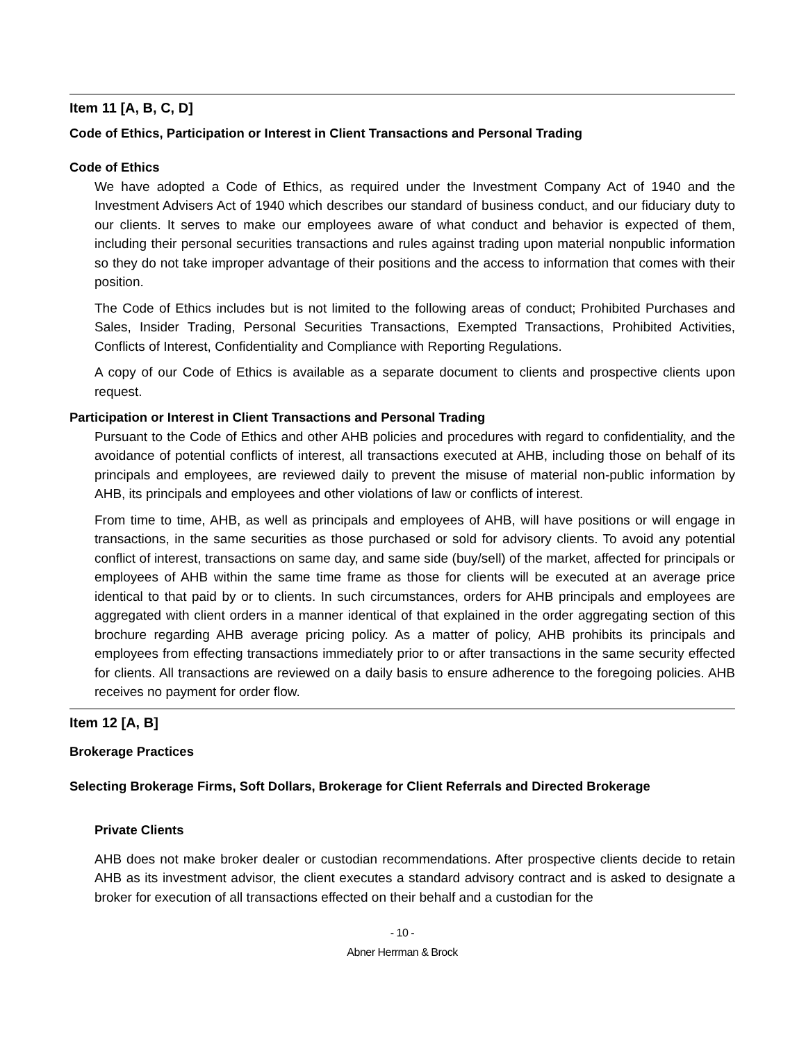Item 11 [A, B, C, D]
Code of Ethics, Participation or Interest in Client Transactions and Personal Trading
Code of Ethics
We have adopted a Code of Ethics, as required under the Investment Company Act of 1940 and the Investment Advisers Act of 1940 which describes our standard of business conduct, and our fiduciary duty to our clients. It serves to make our employees aware of what conduct and behavior is expected of them, including their personal securities transactions and rules against trading upon material nonpublic information so they do not take improper advantage of their positions and the access to information that comes with their position.
The Code of Ethics includes but is not limited to the following areas of conduct; Prohibited Purchases and Sales, Insider Trading, Personal Securities Transactions, Exempted Transactions, Prohibited Activities, Conflicts of Interest, Confidentiality and Compliance with Reporting Regulations.
A copy of our Code of Ethics is available as a separate document to clients and prospective clients upon request.
Participation or Interest in Client Transactions and Personal Trading
Pursuant to the Code of Ethics and other AHB policies and procedures with regard to confidentiality, and the avoidance of potential conflicts of interest, all transactions executed at AHB, including those on behalf of its principals and employees, are reviewed daily to prevent the misuse of material non-public information by AHB, its principals and employees and other violations of law or conflicts of interest.
From time to time, AHB, as well as principals and employees of AHB, will have positions or will engage in transactions, in the same securities as those purchased or sold for advisory clients. To avoid any potential conflict of interest, transactions on same day, and same side (buy/sell) of the market, affected for principals or employees of AHB within the same time frame as those for clients will be executed at an average price identical to that paid by or to clients. In such circumstances, orders for AHB principals and employees are aggregated with client orders in a manner identical of that explained in the order aggregating section of this brochure regarding AHB average pricing policy. As a matter of policy, AHB prohibits its principals and employees from effecting transactions immediately prior to or after transactions in the same security effected for clients. All transactions are reviewed on a daily basis to ensure adherence to the foregoing policies. AHB receives no payment for order flow.
Item 12 [A, B]
Brokerage Practices
Selecting Brokerage Firms, Soft Dollars, Brokerage for Client Referrals and Directed Brokerage
Private Clients
AHB does not make broker dealer or custodian recommendations. After prospective clients decide to retain AHB as its investment advisor, the client executes a standard advisory contract and is asked to designate a broker for execution of all transactions effected on their behalf and a custodian for the
- 10 -
Abner Herrman & Brock